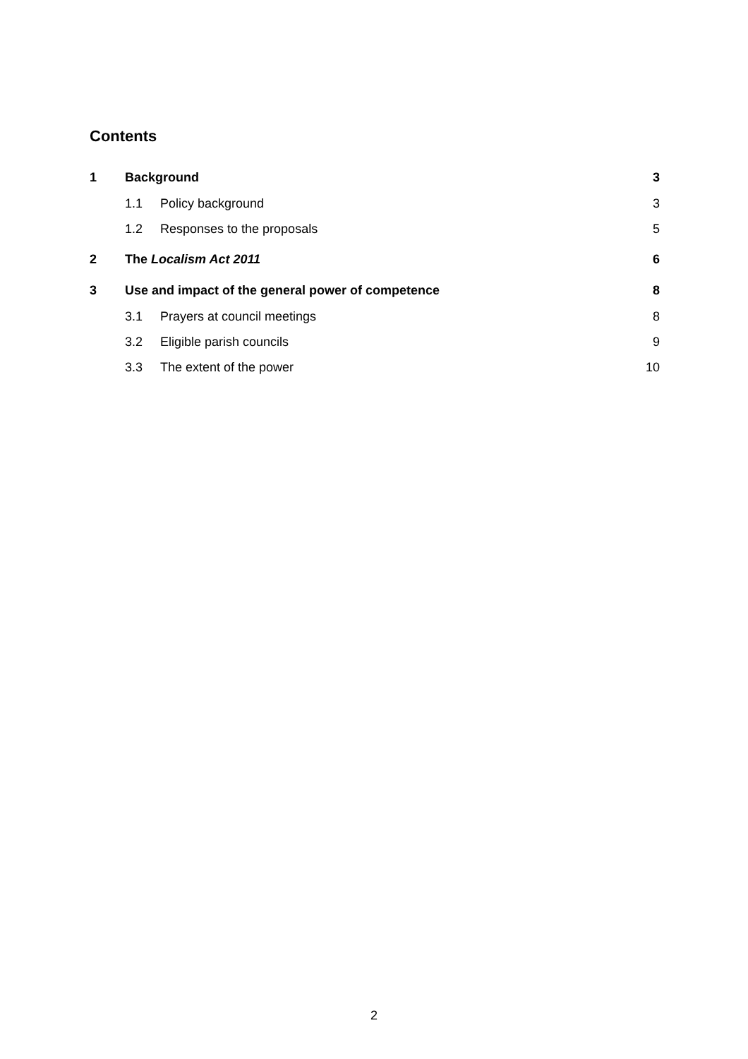Contents
1 Background 3
1.1 Policy background 3
1.2 Responses to the proposals 5
2 The Localism Act 2011 6
3 Use and impact of the general power of competence 8
3.1 Prayers at council meetings 8
3.2 Eligible parish councils 9
3.3 The extent of the power 10
2